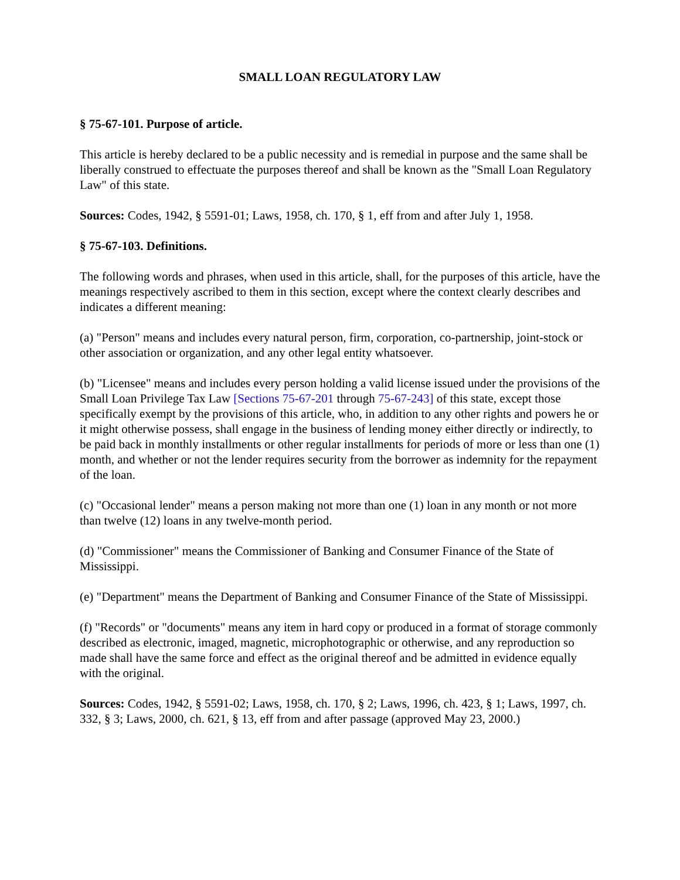SMALL LOAN REGULATORY LAW
§ 75-67-101. Purpose of article.
This article is hereby declared to be a public necessity and is remedial in purpose and the same shall be liberally construed to effectuate the purposes thereof and shall be known as the "Small Loan Regulatory Law" of this state.
Sources: Codes, 1942, § 5591-01; Laws, 1958, ch. 170, § 1, eff from and after July 1, 1958.
§ 75-67-103. Definitions.
The following words and phrases, when used in this article, shall, for the purposes of this article, have the meanings respectively ascribed to them in this section, except where the context clearly describes and indicates a different meaning:
(a) "Person" means and includes every natural person, firm, corporation, co-partnership, joint-stock or other association or organization, and any other legal entity whatsoever.
(b) "Licensee" means and includes every person holding a valid license issued under the provisions of the Small Loan Privilege Tax Law [Sections 75-67-201 through 75-67-243] of this state, except those specifically exempt by the provisions of this article, who, in addition to any other rights and powers he or it might otherwise possess, shall engage in the business of lending money either directly or indirectly, to be paid back in monthly installments or other regular installments for periods of more or less than one (1) month, and whether or not the lender requires security from the borrower as indemnity for the repayment of the loan.
(c) "Occasional lender" means a person making not more than one (1) loan in any month or not more than twelve (12) loans in any twelve-month period.
(d) "Commissioner" means the Commissioner of Banking and Consumer Finance of the State of Mississippi.
(e) "Department" means the Department of Banking and Consumer Finance of the State of Mississippi.
(f) "Records" or "documents" means any item in hard copy or produced in a format of storage commonly described as electronic, imaged, magnetic, microphotographic or otherwise, and any reproduction so made shall have the same force and effect as the original thereof and be admitted in evidence equally with the original.
Sources: Codes, 1942, § 5591-02; Laws, 1958, ch. 170, § 2; Laws, 1996, ch. 423, § 1; Laws, 1997, ch. 332, § 3; Laws, 2000, ch. 621, § 13, eff from and after passage (approved May 23, 2000.)